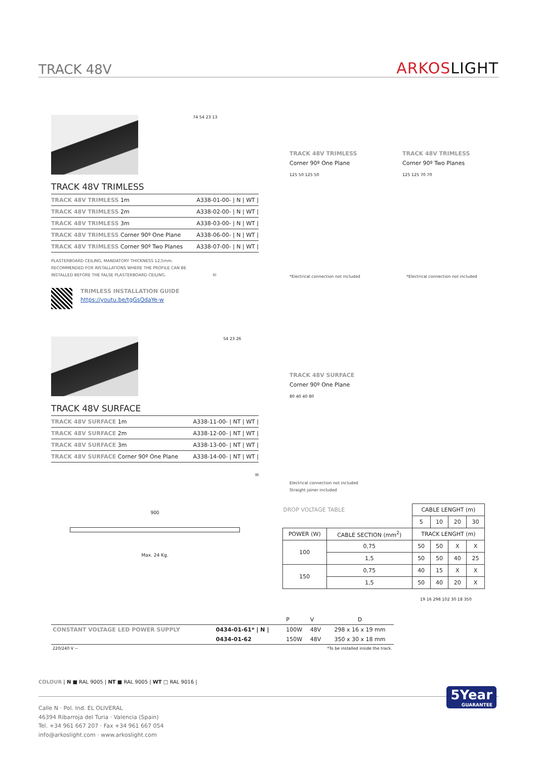TRACK 48V
ARKOSLIGHT
74 54 23 13
TRACK 48V TRIMLESS
| TRACK 48V TRIMLESS 1m | A338-01-00- / N / WT / |
| TRACK 48V TRIMLESS 2m | A338-02-00- / N / WT / |
| TRACK 48V TRIMLESS 3m | A338-03-00- / N / WT / |
| TRACK 48V TRIMLESS Corner 90º One Plane | A338-06-00- / N / WT / |
| TRACK 48V TRIMLESS Corner 90º Two Planes | A338-07-00- / N / WT / |
PLASTERBOARD CEILING, MANDATORY THICKNESS 12,5mm.
RECOMMENDED FOR INSTALLATIONS WHERE THE PROFILE CAN BE
INSTALLED BEFORE THE FALSE PLASTERBOARD CEILING. III
TRIMLESS INSTALLATION GUIDE
https://youtu.be/tgGsQdaYe-w
TRACK 48V TRIMLESS
Corner 90º One Plane
125 50 125 50
*Electrical connection not included
TRACK 48V TRIMLESS
Corner 90º Two Planes
125 125 70 70
*Electrical connection not included
54 23 26
TRACK 48V SURFACE
| TRACK 48V SURFACE 1m | A338-11-00- / NT / WT / |
| TRACK 48V SURFACE 2m | A338-12-00- / NT / WT / |
| TRACK 48V SURFACE 3m | A338-13-00- / NT / WT / |
| TRACK 48V SURFACE Corner 90º One Plane | A338-14-00- / NT / WT / |
III
TRACK 48V SURFACE
Corner 90º One Plane
80 40 40 80
Electrical connection not included
Straight joiner included
900
Max. 24 Kg.
| DROP VOLTAGE TABLE | | CABLE LENGHT (m) | | | |
| | | 5 | 10 | 20 | 30 |
| POWER (W) | CABLE SECTION (mm<sup>2</sup>) | TRACK LENGHT (m) | | | |
| 100 | 0,75 | 50 | 50 | X | X |
| | 1,5 | 50 | 50 | 40 | 25 |
| 150 | 0,75 | 40 | 15 | X | X |
| | 1,5 | 50 | 40 | 20 | X |
| | | P | V | D |
| CONSTANT VOLTAGE LED POWER SUPPLY | 0434-01-61* / N / | 100W | 48V | 298 x 16 x 19 mm |
| | 0434-01-62 | 150W | 48V | 350 x 30 x 18 mm |
| 220/240 V ~ | *To be installed inside the track. | | | |
19 16 298 102 30 18 350
COLOUR | N ■ RAL 9005 | NT ■ RAL 9005 | WT □ RAL 9016 |
Calle N · Pol. Ind. EL OLIVERAL
46394 Ribarroja del Turia · Valencia (Spain)
Tel. +34 961 667 207 · Fax +34 961 667 054
info@arkoslight.com · www.arkoslight.com
5Year
GUARANTEE